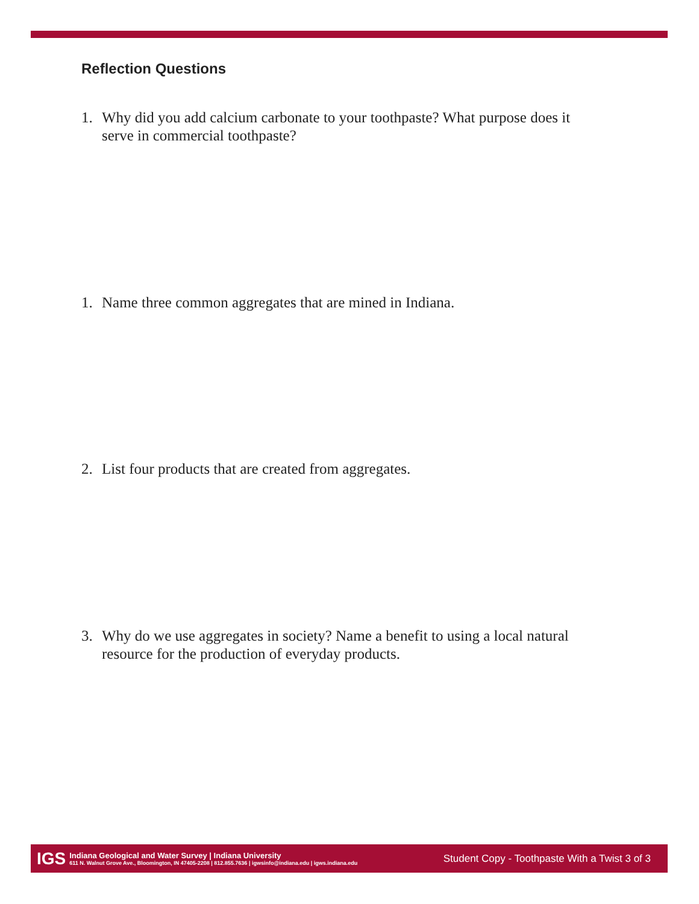Reflection Questions
1. Why did you add calcium carbonate to your toothpaste? What purpose does it serve in commercial toothpaste?
1. Name three common aggregates that are mined in Indiana.
2. List four products that are created from aggregates.
3. Why do we use aggregates in society? Name a benefit to using a local natural resource for the production of everyday products.
IGS
Indiana Geological and Water Survey | Indiana University
611 N. Walnut Grove Ave., Bloomington, IN 47405-2208 | 812.855.7636 | igwsinfo@indiana.edu | igws.indiana.edu
Student Copy - Toothpaste With a Twist 3 of 3